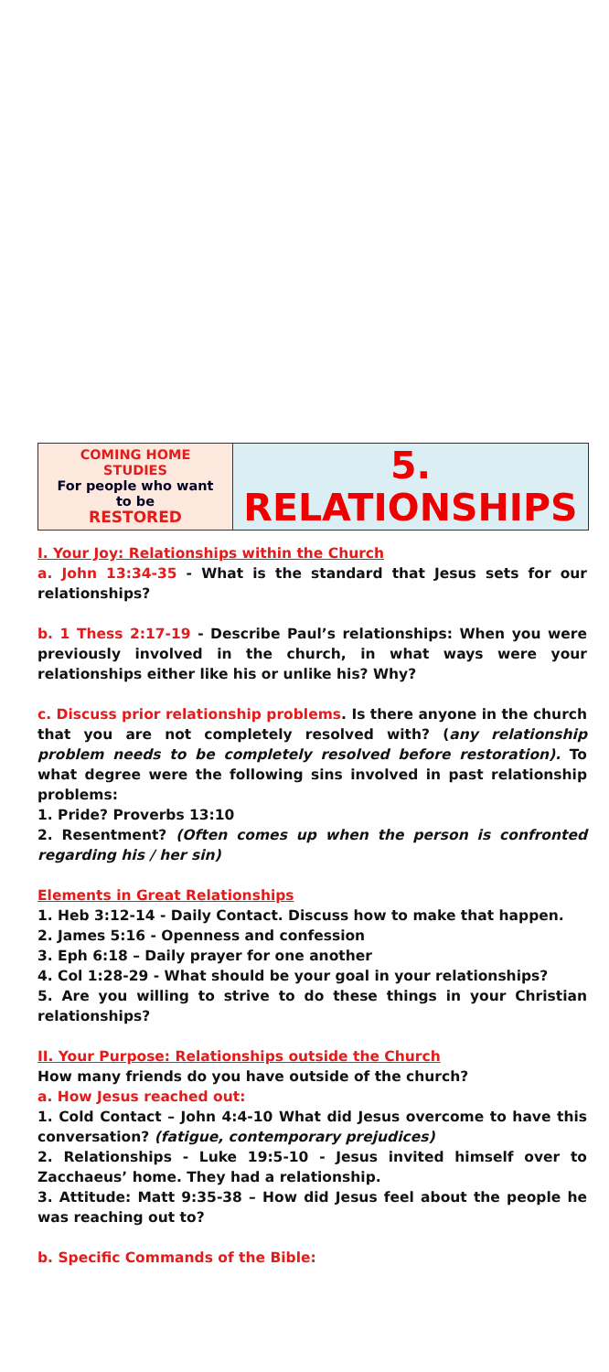| COMING HOME STUDIES For people who want to be RESTORED | 5. RELATIONSHIPS |
I. Your Joy: Relationships within the Church
a. John 13:34-35 - What is the standard that Jesus sets for our relationships?
b. 1 Thess 2:17-19 - Describe Paul’s relationships: When you were previously involved in the church, in what ways were your relationships either like his or unlike his? Why?
c. Discuss prior relationship problems. Is there anyone in the church that you are not completely resolved with? (any relationship problem needs to be completely resolved before restoration). To what degree were the following sins involved in past relationship problems:
1. Pride? Proverbs 13:10
2. Resentment? (Often comes up when the person is confronted regarding his / her sin)
Elements in Great Relationships
1. Heb 3:12-14 - Daily Contact. Discuss how to make that happen.
2. James 5:16 - Openness and confession
3. Eph 6:18 – Daily prayer for one another
4. Col 1:28-29 - What should be your goal in your relationships?
5. Are you willing to strive to do these things in your Christian relationships?
II. Your Purpose: Relationships outside the Church
How many friends do you have outside of the church?
a. How Jesus reached out:
1. Cold Contact – John 4:4-10 What did Jesus overcome to have this conversation? (fatigue, contemporary prejudices)
2. Relationships - Luke 19:5-10 - Jesus invited himself over to Zacchaeus’ home. They had a relationship.
3. Attitude: Matt 9:35-38 – How did Jesus feel about the people he was reaching out to?
b. Specific Commands of the Bible: